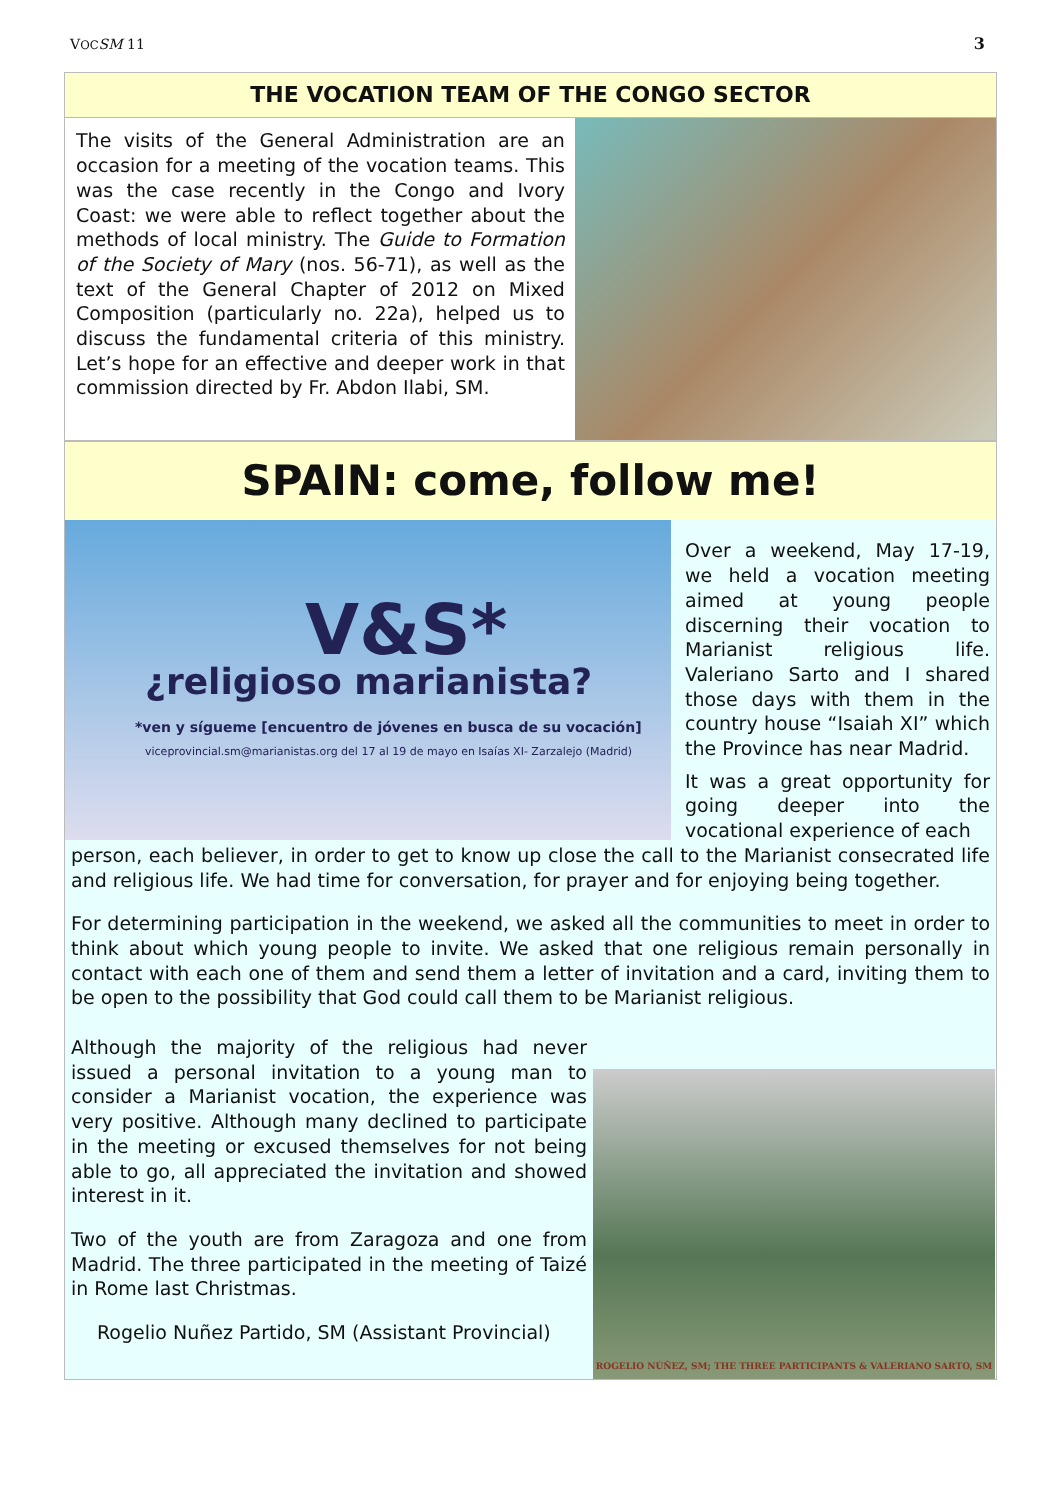VOC SM 11 3
THE VOCATION TEAM OF THE CONGO SECTOR
The visits of the General Administration are an occasion for a meeting of the vocation teams. This was the case recently in the Congo and Ivory Coast: we were able to reflect together about the methods of local ministry. The Guide to Formation of the Society of Mary (nos. 56-71), as well as the text of the General Chapter of 2012 on Mixed Composition (particularly no. 22a), helped us to discuss the fundamental criteria of this ministry. Let’s hope for an effective and deeper work in that commission directed by Fr. Abdon Ilabi, SM.
SPAIN: come, follow me!
V&S*
¿religioso marianista?
*ven y sígueme [encuentro de jóvenes en busca de su vocación]
viceprovincial.sm@marianistas.org del 17 al 19 de mayo en Isaías XI- Zarzalejo (Madrid)
Over a weekend, May 17-19, we held a vocation meeting aimed at young people discerning their vocation to Marianist religious life. Valeriano Sarto and I shared those days with them in the country house “Isaiah XI” which the Province has near Madrid.
It was a great opportunity for going deeper into the vocational experience of each
person, each believer, in order to get to know up close the call to the Marianist consecrated life and religious life. We had time for conversation, for prayer and for enjoying being together.
For determining participation in the weekend, we asked all the communities to meet in order to think about which young people to invite. We asked that one religious remain personally in contact with each one of them and send them a letter of invitation and a card, inviting them to be open to the possibility that God could call them to be Marianist religious.
Although the majority of the religious had never issued a personal invitation to a young man to consider a Marianist vocation, the experience was very positive. Although many declined to participate in the meeting or excused themselves for not being able to go, all appreciated the invitation and showed interest in it.
Two of the youth are from Zaragoza and one from Madrid. The three participated in the meeting of Taizé in Rome last Christmas.
Rogelio Nuñez Partido, SM (Assistant Provincial)
ROGELIO NÚÑEZ, SM; THE THREE PARTICIPANTS & VALERIANO SARTO, SM